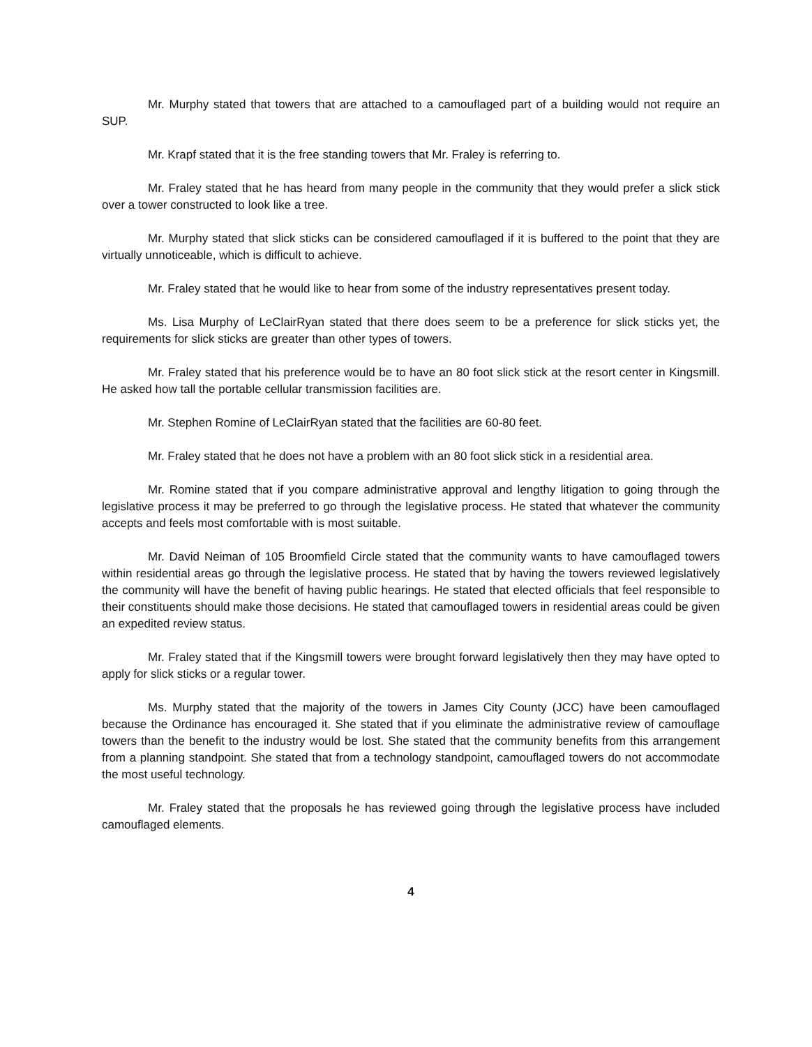Mr. Murphy stated that towers that are attached to a camouflaged part of a building would not require an SUP.
Mr. Krapf stated that it is the free standing towers that Mr. Fraley is referring to.
Mr. Fraley stated that he has heard from many people in the community that they would prefer a slick stick over a tower constructed to look like a tree.
Mr. Murphy stated that slick sticks can be considered camouflaged if it is buffered to the point that they are virtually unnoticeable, which is difficult to achieve.
Mr. Fraley stated that he would like to hear from some of the industry representatives present today.
Ms. Lisa Murphy of LeClairRyan stated that there does seem to be a preference for slick sticks yet, the requirements for slick sticks are greater than other types of towers.
Mr. Fraley stated that his preference would be to have an 80 foot slick stick at the resort center in Kingsmill. He asked how tall the portable cellular transmission facilities are.
Mr. Stephen Romine of LeClairRyan stated that the facilities are 60-80 feet.
Mr. Fraley stated that he does not have a problem with an 80 foot slick stick in a residential area.
Mr. Romine stated that if you compare administrative approval and lengthy litigation to going through the legislative process it may be preferred to go through the legislative process. He stated that whatever the community accepts and feels most comfortable with is most suitable.
Mr. David Neiman of 105 Broomfield Circle stated that the community wants to have camouflaged towers within residential areas go through the legislative process. He stated that by having the towers reviewed legislatively the community will have the benefit of having public hearings. He stated that elected officials that feel responsible to their constituents should make those decisions. He stated that camouflaged towers in residential areas could be given an expedited review status.
Mr. Fraley stated that if the Kingsmill towers were brought forward legislatively then they may have opted to apply for slick sticks or a regular tower.
Ms. Murphy stated that the majority of the towers in James City County (JCC) have been camouflaged because the Ordinance has encouraged it. She stated that if you eliminate the administrative review of camouflage towers than the benefit to the industry would be lost. She stated that the community benefits from this arrangement from a planning standpoint. She stated that from a technology standpoint, camouflaged towers do not accommodate the most useful technology.
Mr. Fraley stated that the proposals he has reviewed going through the legislative process have included camouflaged elements.
4